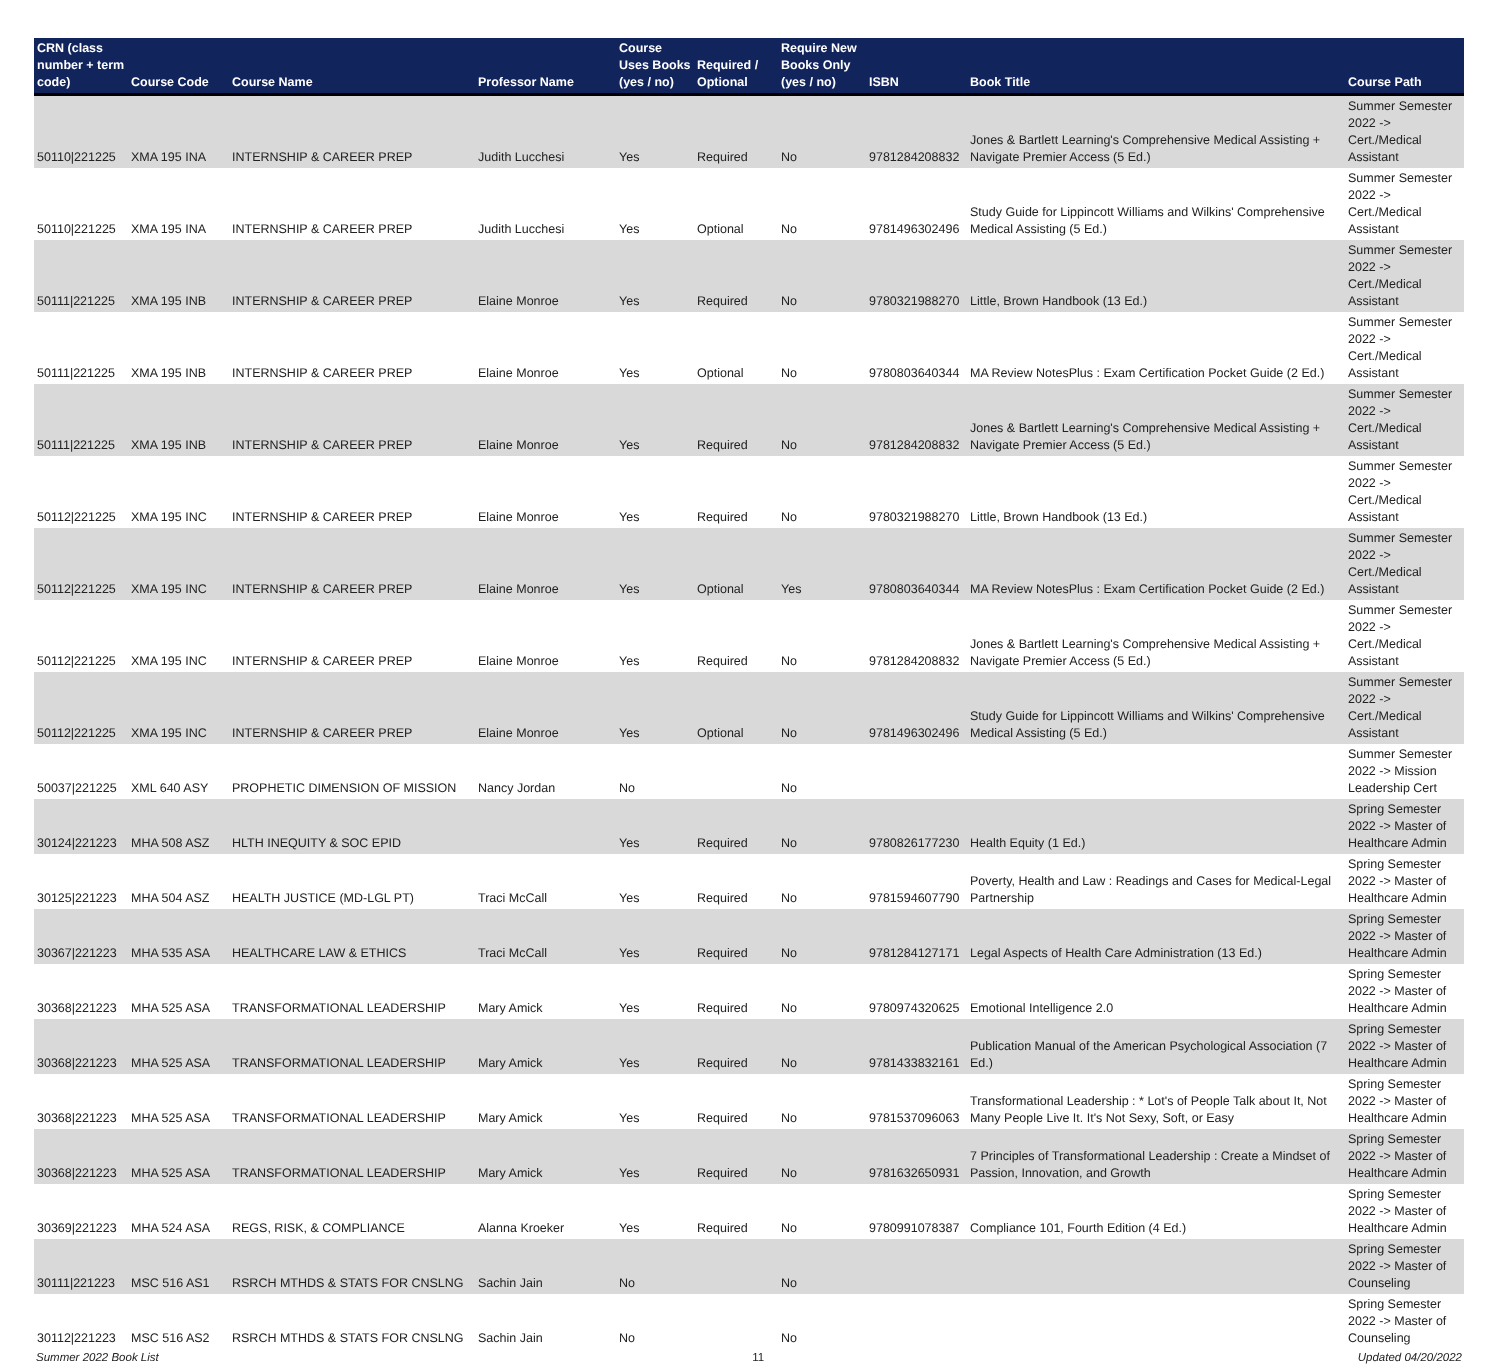| CRN (class number + term code) | Course Code | Course Name | Professor Name | Course Uses Books (yes / no) | Required / Optional | Require New Books Only (yes / no) | ISBN | Book Title | Course Path |
| --- | --- | --- | --- | --- | --- | --- | --- | --- | --- |
| 50110/221225 | XMA 195 INA | INTERNSHIP & CAREER PREP | Judith Lucchesi | Yes | Required | No | 9781284208832 | Jones & Bartlett Learning's Comprehensive Medical Assisting + Navigate Premier Access (5 Ed.) | Summer Semester 2022 -> Cert./Medical Assistant |
| 50110/221225 | XMA 195 INA | INTERNSHIP & CAREER PREP | Judith Lucchesi | Yes | Optional | No | 9781496302496 | Study Guide for Lippincott Williams and Wilkins' Comprehensive Medical Assisting (5 Ed.) | Summer Semester 2022 -> Cert./Medical Assistant |
| 50111/221225 | XMA 195 INB | INTERNSHIP & CAREER PREP | Elaine Monroe | Yes | Required | No | 9780321988270 | Little, Brown Handbook (13 Ed.) | Summer Semester 2022 -> Cert./Medical Assistant |
| 50111/221225 | XMA 195 INB | INTERNSHIP & CAREER PREP | Elaine Monroe | Yes | Optional | No | 9780803640344 | MA Review NotesPlus : Exam Certification Pocket Guide (2 Ed.) | Summer Semester 2022 -> Cert./Medical Assistant |
| 50111/221225 | XMA 195 INB | INTERNSHIP & CAREER PREP | Elaine Monroe | Yes | Required | No | 9781284208832 | Jones & Bartlett Learning's Comprehensive Medical Assisting + Navigate Premier Access (5 Ed.) | Summer Semester 2022 -> Cert./Medical Assistant |
| 50112/221225 | XMA 195 INC | INTERNSHIP & CAREER PREP | Elaine Monroe | Yes | Required | No | 9780321988270 | Little, Brown Handbook (13 Ed.) | Summer Semester 2022 -> Cert./Medical Assistant |
| 50112/221225 | XMA 195 INC | INTERNSHIP & CAREER PREP | Elaine Monroe | Yes | Optional | Yes | 9780803640344 | MA Review NotesPlus : Exam Certification Pocket Guide (2 Ed.) | Summer Semester 2022 -> Cert./Medical Assistant |
| 50112/221225 | XMA 195 INC | INTERNSHIP & CAREER PREP | Elaine Monroe | Yes | Required | No | 9781284208832 | Jones & Bartlett Learning's Comprehensive Medical Assisting + Navigate Premier Access (5 Ed.) | Summer Semester 2022 -> Cert./Medical Assistant |
| 50112/221225 | XMA 195 INC | INTERNSHIP & CAREER PREP | Elaine Monroe | Yes | Optional | No | 9781496302496 | Study Guide for Lippincott Williams and Wilkins' Comprehensive Medical Assisting (5 Ed.) | Summer Semester 2022 -> Cert./Medical Assistant |
| 50037/221225 | XML 640 ASY | PROPHETIC DIMENSION OF MISSION | Nancy Jordan | No | | No | | | Summer Semester 2022 -> Mission Leadership Cert |
| 30124/221223 | MHA 508 ASZ | HLTH INEQUITY & SOC EPID | | Yes | Required | No | 9780826177230 | Health Equity (1 Ed.) | Spring Semester 2022 -> Master of Healthcare Admin |
| 30125/221223 | MHA 504 ASZ | HEALTH JUSTICE (MD-LGL PT) | Traci McCall | Yes | Required | No | 9781594607790 | Poverty, Health and Law : Readings and Cases for Medical-Legal Partnership | Spring Semester 2022 -> Master of Healthcare Admin |
| 30367/221223 | MHA 535 ASA | HEALTHCARE LAW & ETHICS | Traci McCall | Yes | Required | No | 9781284127171 | Legal Aspects of Health Care Administration (13 Ed.) | Spring Semester 2022 -> Master of Healthcare Admin |
| 30368/221223 | MHA 525 ASA | TRANSFORMATIONAL LEADERSHIP | Mary Amick | Yes | Required | No | 9780974320625 | Emotional Intelligence 2.0 | Spring Semester 2022 -> Master of Healthcare Admin |
| 30368/221223 | MHA 525 ASA | TRANSFORMATIONAL LEADERSHIP | Mary Amick | Yes | Required | No | 9781433832161 | Publication Manual of the American Psychological Association (7 Ed.) | Spring Semester 2022 -> Master of Healthcare Admin |
| 30368/221223 | MHA 525 ASA | TRANSFORMATIONAL LEADERSHIP | Mary Amick | Yes | Required | No | 9781537096063 | Transformational Leadership : * Lot's of People Talk about It, Not Many People Live It. It's Not Sexy, Soft, or Easy | Spring Semester 2022 -> Master of Healthcare Admin |
| 30368/221223 | MHA 525 ASA | TRANSFORMATIONAL LEADERSHIP | Mary Amick | Yes | Required | No | 9781632650931 | 7 Principles of Transformational Leadership : Create a Mindset of Passion, Innovation, and Growth | Spring Semester 2022 -> Master of Healthcare Admin |
| 30369/221223 | MHA 524 ASA | REGS, RISK, & COMPLIANCE | Alanna Kroeker | Yes | Required | No | 9780991078387 | Compliance 101, Fourth Edition (4 Ed.) | Spring Semester 2022 -> Master of Healthcare Admin |
| 30111/221223 | MSC 516 AS1 | RSRCH MTHDS & STATS FOR CNSLNG | Sachin Jain | No | | No | | | Spring Semester 2022 -> Master of Counseling |
| 30112/221223 | MSC 516 AS2 | RSRCH MTHDS & STATS FOR CNSLNG | Sachin Jain | No | | No | | | Spring Semester 2022 -> Master of Counseling |
Summer 2022 Book List 11 Updated 04/20/2022